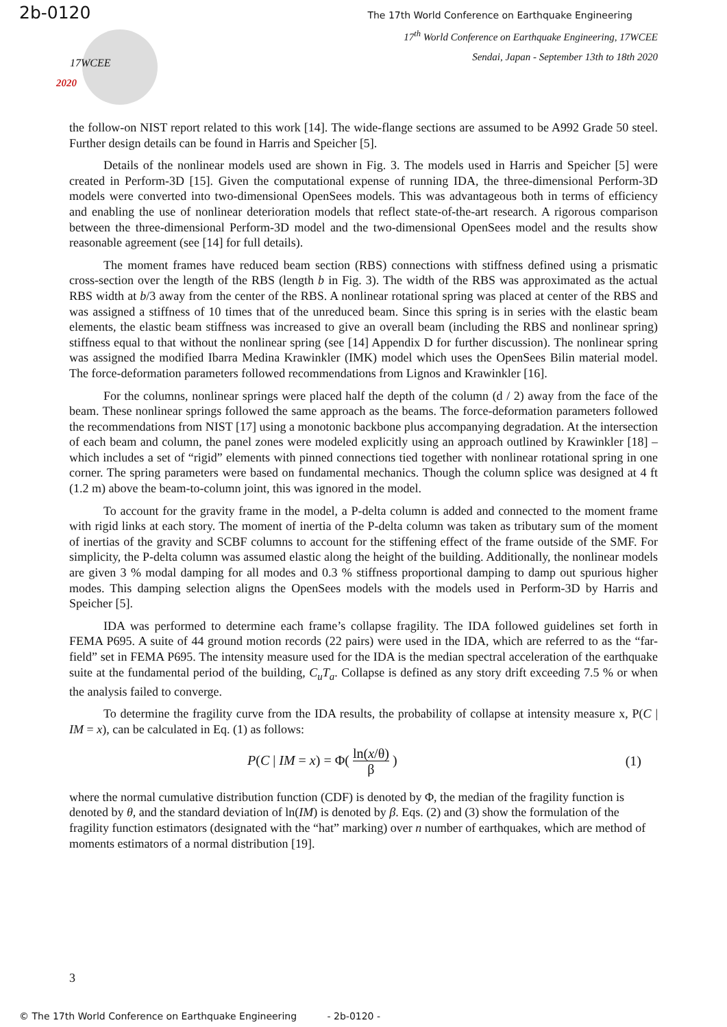2b-0120
The 17th World Conference on Earthquake Engineering
17WCEE
2020
17<sup>th</sup> World Conference on Earthquake Engineering, 17WCEE
Sendai, Japan - September 13th to 18th 2020
the follow-on NIST report related to this work [14]. The wide-flange sections are assumed to be A992 Grade 50 steel. Further design details can be found in Harris and Speicher [5].
Details of the nonlinear models used are shown in Fig. 3. The models used in Harris and Speicher [5] were created in Perform-3D [15]. Given the computational expense of running IDA, the three-dimensional Perform-3D models were converted into two-dimensional OpenSees models. This was advantageous both in terms of efficiency and enabling the use of nonlinear deterioration models that reflect state-of-the-art research. A rigorous comparison between the three-dimensional Perform-3D model and the two-dimensional OpenSees model and the results show reasonable agreement (see [14] for full details).
The moment frames have reduced beam section (RBS) connections with stiffness defined using a prismatic cross-section over the length of the RBS (length b in Fig. 3). The width of the RBS was approximated as the actual RBS width at b/3 away from the center of the RBS. A nonlinear rotational spring was placed at center of the RBS and was assigned a stiffness of 10 times that of the unreduced beam. Since this spring is in series with the elastic beam elements, the elastic beam stiffness was increased to give an overall beam (including the RBS and nonlinear spring) stiffness equal to that without the nonlinear spring (see [14] Appendix D for further discussion). The nonlinear spring was assigned the modified Ibarra Medina Krawinkler (IMK) model which uses the OpenSees Bilin material model. The force-deformation parameters followed recommendations from Lignos and Krawinkler [16].
For the columns, nonlinear springs were placed half the depth of the column (d / 2) away from the face of the beam. These nonlinear springs followed the same approach as the beams. The force-deformation parameters followed the recommendations from NIST [17] using a monotonic backbone plus accompanying degradation. At the intersection of each beam and column, the panel zones were modeled explicitly using an approach outlined by Krawinkler [18] – which includes a set of “rigid” elements with pinned connections tied together with nonlinear rotational spring in one corner. The spring parameters were based on fundamental mechanics. Though the column splice was designed at 4 ft (1.2 m) above the beam-to-column joint, this was ignored in the model.
To account for the gravity frame in the model, a P-delta column is added and connected to the moment frame with rigid links at each story. The moment of inertia of the P-delta column was taken as tributary sum of the moment of inertias of the gravity and SCBF columns to account for the stiffening effect of the frame outside of the SMF. For simplicity, the P-delta column was assumed elastic along the height of the building. Additionally, the nonlinear models are given 3 % modal damping for all modes and 0.3 % stiffness proportional damping to damp out spurious higher modes. This damping selection aligns the OpenSees models with the models used in Perform-3D by Harris and Speicher [5].
IDA was performed to determine each frame’s collapse fragility. The IDA followed guidelines set forth in FEMA P695. A suite of 44 ground motion records (22 pairs) were used in the IDA, which are referred to as the “far-field” set in FEMA P695. The intensity measure used for the IDA is the median spectral acceleration of the earthquake suite at the fundamental period of the building, C<sub>u</sub>T<sub>a</sub>. Collapse is defined as any story drift exceeding 7.5 % or when the analysis failed to converge.
To determine the fragility curve from the IDA results, the probability of collapse at intensity measure x, P(C | IM = x), can be calculated in Eq. (1) as follows:
P(C | IM = x) = Φ( ln(x/θ) β ) (1)
where the normal cumulative distribution function (CDF) is denoted by Φ, the median of the fragility function is denoted by θ, and the standard deviation of ln(IM) is denoted by β. Eqs. (2) and (3) show the formulation of the fragility function estimators (designated with the “hat” marking) over n number of earthquakes, which are method of moments estimators of a normal distribution [19].
3
© The 17th World Conference on Earthquake Engineering - 2b-0120 -